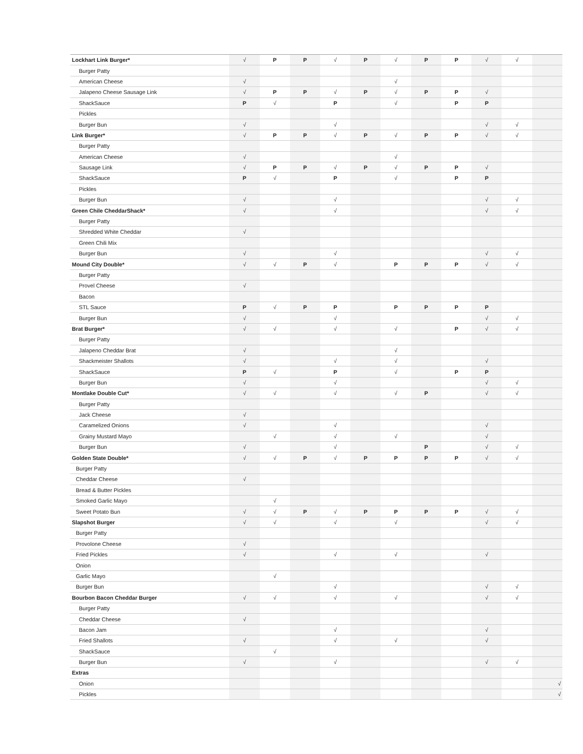| Lockhart Link Burger* | √ | P | P | √ | P | √ | P | P | √ | √ | |
| Burger Patty | | | | | | | | | | | |
| American Cheese | √ | | | | | √ | | | | | |
| Jalapeno Cheese Sausage Link | √ | P | P | √ | P | √ | P | P | √ | | |
| ShackSauce | P | √ | | P | | √ | | P | P | | |
| Pickles | | | | | | | | | | | |
| Burger Bun | √ | | | √ | | | | | √ | √ | |
| Link Burger* | √ | P | P | √ | P | √ | P | P | √ | √ | |
| Burger Patty | | | | | | | | | | | |
| American Cheese | √ | | | | | √ | | | | | |
| Sausage Link | √ | P | P | √ | P | √ | P | P | √ | | |
| ShackSauce | P | √ | | P | | √ | | P | P | | |
| Pickles | | | | | | | | | | | |
| Burger Bun | √ | | | √ | | | | | √ | √ | |
| Green Chile CheddarShack* | √ | | | √ | | | | | √ | √ | |
| Burger Patty | | | | | | | | | | | |
| Shredded White Cheddar | √ | | | | | | | | | | |
| Green Chili Mix | | | | | | | | | | | |
| Burger Bun | √ | | | √ | | | | | √ | √ | |
| Mound City Double* | √ | √ | P | √ | | P | P | P | √ | √ | |
| Burger Patty | | | | | | | | | | | |
| Provel Cheese | √ | | | | | | | | | | |
| Bacon | | | | | | | | | | | |
| STL Sauce | P | √ | P | P | | P | P | P | P | | |
| Burger Bun | √ | | | √ | | | | | √ | √ | |
| Brat Burger* | √ | √ | | √ | | √ | | P | √ | √ | |
| Burger Patty | | | | | | | | | | | |
| Jalapeno Cheddar Brat | √ | | | | | √ | | | | | |
| Shackmeister Shallots | √ | | | √ | | √ | | | √ | | |
| ShackSauce | P | √ | | P | | √ | | P | P | | |
| Burger Bun | √ | | | √ | | | | | √ | √ | |
| Montlake Double Cut* | √ | √ | | √ | | √ | P | | √ | √ | |
| Burger Patty | | | | | | | | | | | |
| Jack Cheese | √ | | | | | | | | | | |
| Caramelized Onions | √ | | | √ | | | | | √ | | |
| Grainy Mustard Mayo | | √ | | √ | | √ | | | √ | | |
| Burger Bun | √ | | | √ | | | P | | √ | √ | |
| Golden State Double* | √ | √ | P | √ | P | P | P | P | √ | √ | |
| Burger Patty | | | | | | | | | | | |
| Cheddar Cheese | √ | | | | | | | | | | |
| Bread & Butter Pickles | | | | | | | | | | | |
| Smoked Garlic Mayo | | √ | | | | | | | | | |
| Sweet Potato Bun | √ | √ | P | √ | P | P | P | P | √ | √ | |
| Slapshot Burger | √ | √ | | √ | | √ | | | √ | √ | |
| Burger Patty | | | | | | | | | | | |
| Provolone Cheese | √ | | | | | | | | | | |
| Fried Pickles | √ | | | √ | | √ | | | √ | | |
| Onion | | | | | | | | | | | |
| Garlic Mayo | | √ | | | | | | | | | |
| Burger Bun | | | | √ | | | | | √ | √ | |
| Bourbon Bacon Cheddar Burger | √ | √ | | √ | | √ | | | √ | √ | |
| Burger Patty | | | | | | | | | | | |
| Cheddar Cheese | √ | | | | | | | | | | |
| Bacon Jam | | | | √ | | | | | √ | | |
| Fried Shallots | √ | | | √ | | √ | | | √ | | |
| ShackSauce | | √ | | | | | | | | | |
| Burger Bun | √ | | | √ | | | | | √ | √ | |
| Extras | | | | | | | | | | | |
| Onion | | | | | | | | | | | √ |
| Pickles | | | | | | | | | | | √ |